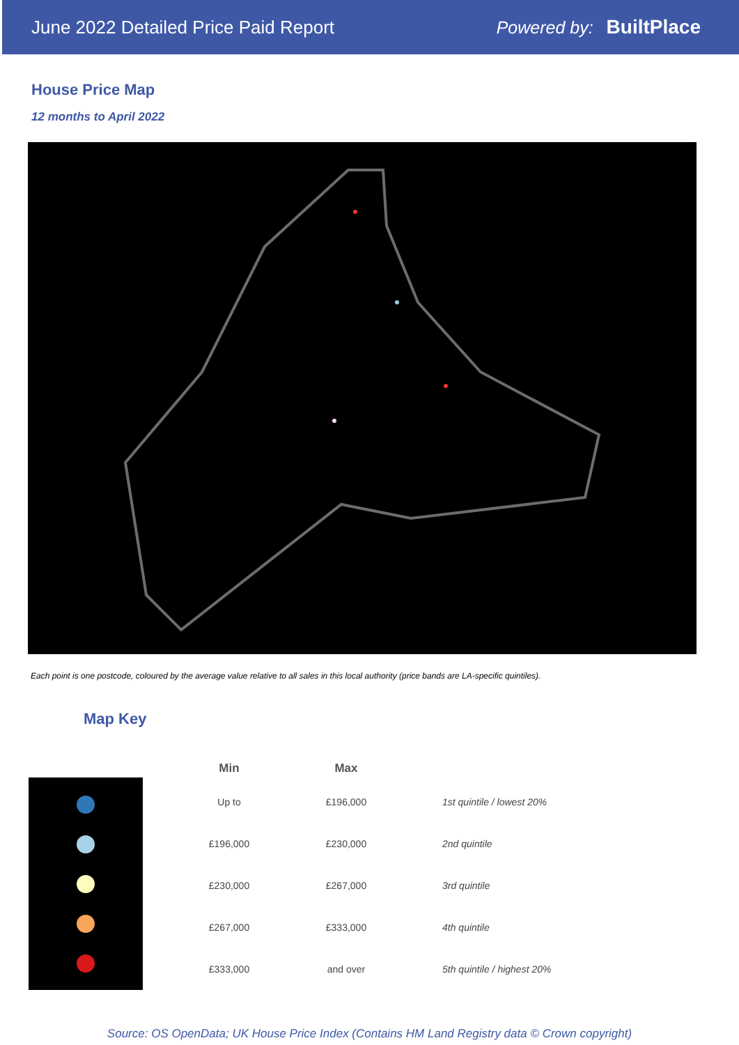June 2022 Detailed Price Paid Report Powered by: BuiltPlace
House Price Map
12 months to April 2022
Each point is one postcode, coloured by the average value relative to all sales in this local authority (price bands are LA-specific quintiles).
Map Key
| Min | Max | |
| --- | --- | --- |
| Up to | £196,000 | 1st quintile / lowest 20% |
| £196,000 | £230,000 | 2nd quintile |
| £230,000 | £267,000 | 3rd quintile |
| £267,000 | £333,000 | 4th quintile |
| £333,000 | and over | 5th quintile / highest 20% |
Source: OS OpenData; UK House Price Index (Contains HM Land Registry data © Crown copyright)